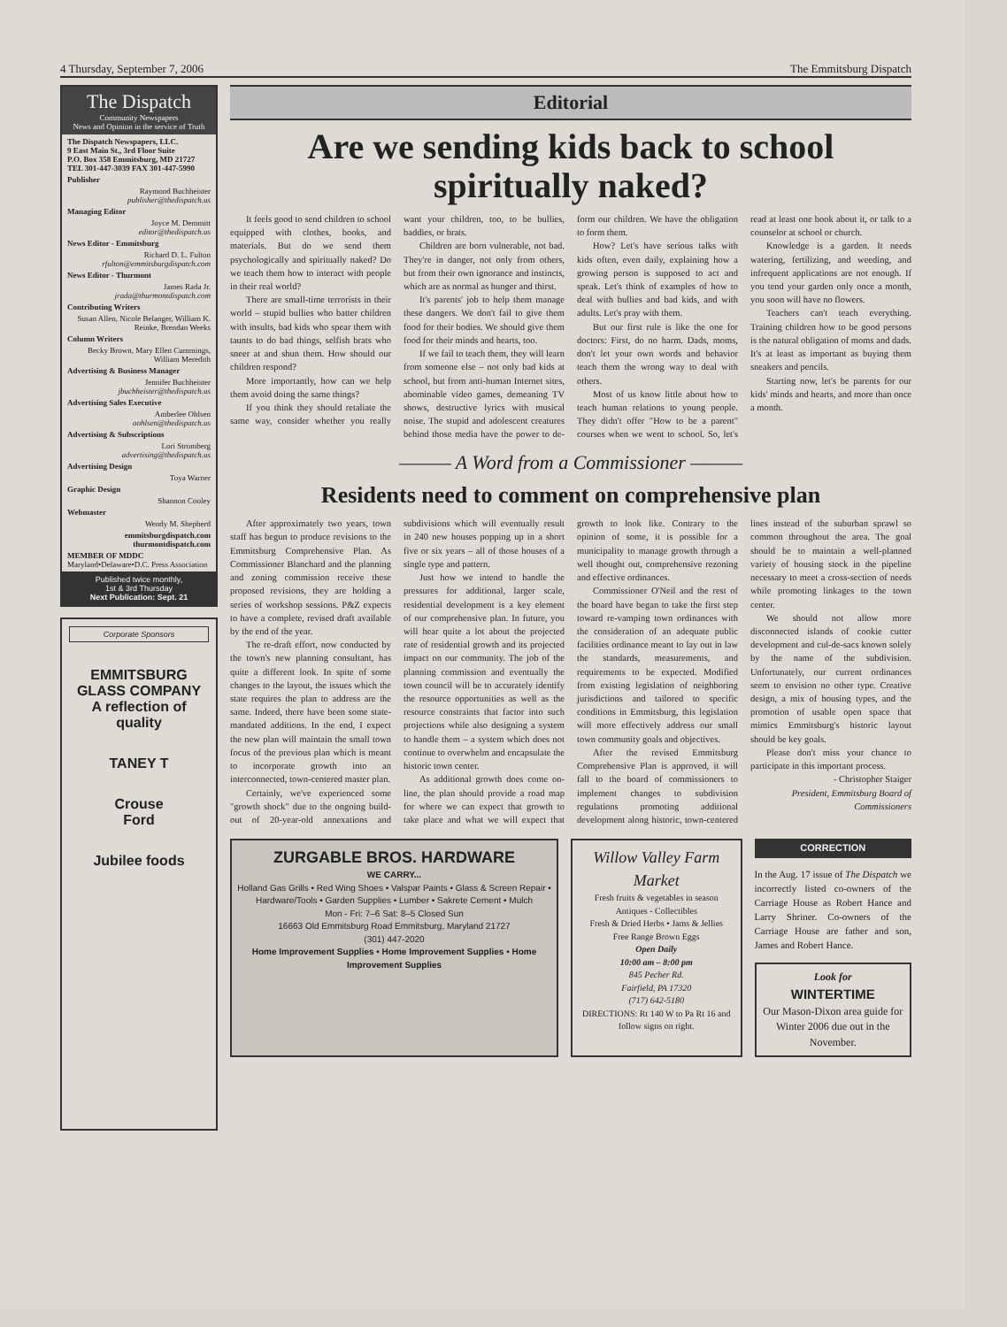4 Thursday, September 7, 2006 The Emmitsburg Dispatch
The Dispatch
Community Newspapers
News and Opinion in the service of Truth
The Dispatch Newspapers, LLC.
9 East Main St., 3rd Floor Suite
P.O. Box 358 Emmitsburg, MD 21727
TEL 301-447-3039 FAX 301-447-5990
Publisher
Raymond Buchheister
publisher@thedispatch.us
Managing Editor
Joyce M. Demmitt
editor@thedispatch.us
News Editor - Emmitsburg
Richard D. L. Fulton
rfulton@emmitsburgdispatch.com
News Editor - Thurmont
James Rada Jr.
jrada@thurmontdispatch.com
Contributing Writers
Susan Allen, Nicole Belanger, William K. Reinke, Brendan Weeks
Column Writers
Becky Brown, Mary Ellen Cummings, William Meredith
Advertising & Business Manager
Jennifer Buchheister
jbuchheister@thedispatch.us
Advertising Sales Executive
Amberlee Ohlsen
aohlsen@thedispatch.us
Advertising & Subscriptions
Lori Stromberg
advertising@thedispatch.us
Advertising Design
Toya Warner
Graphic Design
Shannon Cooley
Webmaster
Wendy M. Shepherd
emmitsburgdispatch.com
thurmontdispatch.com
MEMBER OF MDDC
Maryland•Delaware•D.C. Press Association
Published twice monthly,
1st & 3rd Thursday
Next Publication: Sept. 21
Corporate Sponsors
EMMITSBURG
GLASS COMPANY
A reflection of quality
TANEY T
Crouse
Ford
Jubilee foods
Editorial
Are we sending kids back to school spiritually naked?
It feels good to send children to school equipped with clothes, books, and materials. But do we send them psychologically and spiritually naked? Do we teach them how to interact with people in their real world?
There are small-time terrorists in their world – stupid bullies who batter children with insults, bad kids who spear them with taunts to do bad things, selfish brats who sneer at and shun them. How should our children respond?
More importantly, how can we help them avoid doing the same things?
If you think they should retaliate the same way, consider whether you really want your children, too, to be bullies, baddies, or brats.
Children are born vulnerable, not bad. They're in danger, not only from others, but from their own ignorance and instincts, which are as normal as hunger and thirst.
It's parents' job to help them manage these dangers. We don't fail to give them food for their bodies. We should give them food for their minds and hearts, too.
If we fail to teach them, they will learn from someone else – not only bad kids at school, but from anti-human Internet sites, abominable video games, demeaning TV shows, destructive lyrics with musical noise. The stupid and adolescent creatures behind those media have the power to de-form our children. We have the obligation to form them.
How? Let's have serious talks with kids often, even daily, explaining how a growing person is supposed to act and speak. Let's think of examples of how to deal with bullies and bad kids, and with adults. Let's pray with them.
But our first rule is like the one for doctors: First, do no harm. Dads, moms, don't let your own words and behavior teach them the wrong way to deal with others.
Most of us know little about how to teach human relations to young people. They didn't offer "How to be a parent" courses when we went to school. So, let's read at least one book about it, or talk to a counselor at school or church.
Knowledge is a garden. It needs watering, fertilizing, and weeding, and infrequent applications are not enough. If you tend your garden only once a month, you soon will have no flowers.
Teachers can't teach everything. Training children how to be good persons is the natural obligation of moms and dads. It's at least as important as buying them sneakers and pencils.
Starting now, let's be parents for our kids' minds and hearts, and more than once a month.
——— A Word from a Commissioner ———
Residents need to comment on comprehensive plan
After approximately two years, town staff has begun to produce revisions to the Emmitsburg Comprehensive Plan. As Commissioner Blanchard and the planning and zoning commission receive these proposed revisions, they are holding a series of workshop sessions. P&Z expects to have a complete, revised draft available by the end of the year.
The re-draft effort, now conducted by the town's new planning consultant, has quite a different look. In spite of some changes to the layout, the issues which the state requires the plan to address are the same. Indeed, there have been some state-mandated additions. In the end, I expect the new plan will maintain the small town focus of the previous plan which is meant to incorporate growth into an interconnected, town-centered master plan.
Certainly, we've experienced some "growth shock" due to the ongoing build-out of 20-year-old annexations and subdivisions which will eventually result in 240 new houses popping up in a short five or six years – all of those houses of a single type and pattern.
Just how we intend to handle the pressures for additional, larger scale, residential development is a key element of our comprehensive plan. In future, you will hear quite a lot about the projected rate of residential growth and its projected impact on our community. The job of the planning commission and eventually the town council will be to accurately identify the resource opportunities as well as the resource constraints that factor into such projections while also designing a system to handle them – a system which does not continue to overwhelm and encapsulate the historic town center.
As additional growth does come on-line, the plan should provide a road map for where we can expect that growth to take place and what we will expect that growth to look like. Contrary to the opinion of some, it is possible for a municipality to manage growth through a well thought out, comprehensive rezoning and effective ordinances.
Commissioner O'Neil and the rest of the board have began to take the first step toward re-vamping town ordinances with the consideration of an adequate public facilities ordinance meant to lay out in law the standards, measurements, and requirements to be expected. Modified from existing legislation of neighboring jurisdictions and tailored to specific conditions in Emmitsburg, this legislation will more effectively address our small town community goals and objectives.
After the revised Emmitsburg Comprehensive Plan is approved, it will fall to the board of commissioners to implement changes to subdivision regulations promoting additional development along historic, town-centered lines instead of the suburban sprawl so common throughout the area. The goal should be to maintain a well-planned variety of housing stock in the pipeline necessary to meet a cross-section of needs while promoting linkages to the town center.
We should not allow more disconnected islands of cookie cutter development and cul-de-sacs known solely by the name of the subdivision. Unfortunately, our current ordinances seem to envision no other type. Creative design, a mix of housing types, and the promotion of usable open space that mimics Emmitsburg's historic layout should be key goals.
Please don't miss your chance to participate in this important process.
- Christopher Staiger
President, Emmitsburg Board of Commissioners
ZURGABLE BROS. HARDWARE
WE CARRY...
Holland Gas Grills • Red Wing Shoes • Valspar Paints • Glass & Screen Repair • Hardware/Tools • Garden Supplies • Lumber • Sakrete Cement • Mulch
Mon - Fri: 7–6 Sat: 8–5 Closed Sun
16663 Old Emmitsburg Road Emmitsburg, Maryland 21727
(301) 447-2020
Home Improvement Supplies • Home Improvement Supplies • Home Improvement Supplies
Willow Valley Farm Market
Fresh fruits & vegetables in season
Antiques - Collectibles
Fresh & Dried Herbs • Jams & Jellies
Free Range Brown Eggs
Open Daily
10:00 am – 8:00 pm
845 Pecher Rd.
Fairfield, PA 17320
(717) 642-5180
DIRECTIONS: Rt 140 W to Pa Rt 16 and follow signs on right.
CORRECTION
In the Aug. 17 issue of The Dispatch we incorrectly listed co-owners of the Carriage House as Robert Hance and Larry Shriner. Co-owners of the Carriage House are father and son, James and Robert Hance.
Look for
WINTERTIME
Our Mason-Dixon area guide for Winter 2006 due out in the November.